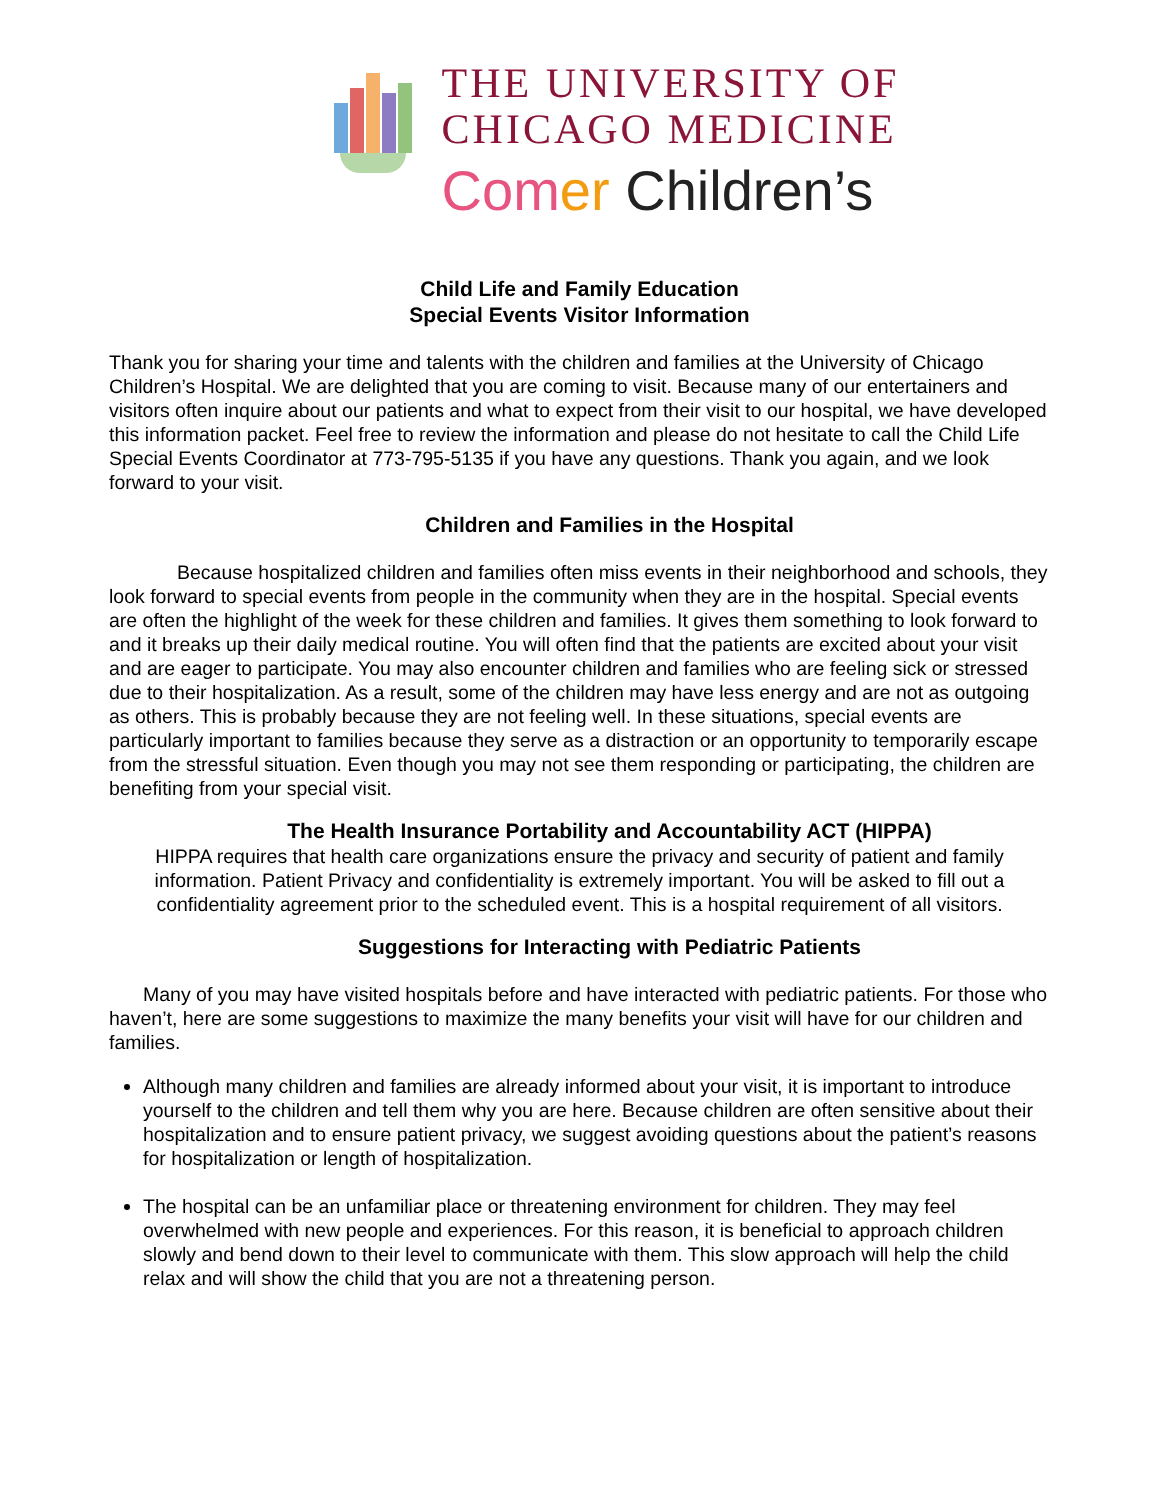THE UNIVERSITY OF
CHICAGO MEDICINE
Com er Children’s
Child Life and Family Education
Special Events Visitor Information
Thank you for sharing your time and talents with the children and families at the University of Chicago Children’s Hospital. We are delighted that you are coming to visit. Because many of our entertainers and visitors often inquire about our patients and what to expect from their visit to our hospital, we have developed this information packet. Feel free to review the information and please do not hesitate to call the Child Life Special Events Coordinator at 773-795-5135 if you have any questions. Thank you again, and we look forward to your visit.
Children and Families in the Hospital
Because hospitalized children and families often miss events in their neighborhood and schools, they look forward to special events from people in the community when they are in the hospital. Special events are often the highlight of the week for these children and families. It gives them something to look forward to and it breaks up their daily medical routine. You will often find that the patients are excited about your visit and are eager to participate. You may also encounter children and families who are feeling sick or stressed due to their hospitalization. As a result, some of the children may have less energy and are not as outgoing as others. This is probably because they are not feeling well. In these situations, special events are particularly important to families because they serve as a distraction or an opportunity to temporarily escape from the stressful situation. Even though you may not see them responding or participating, the children are benefiting from your special visit.
The Health Insurance Portability and Accountability ACT (HIPPA)
HIPPA requires that health care organizations ensure the privacy and security of patient and family information. Patient Privacy and confidentiality is extremely important. You will be asked to fill out a confidentiality agreement prior to the scheduled event. This is a hospital requirement of all visitors.
Suggestions for Interacting with Pediatric Patients
Many of you may have visited hospitals before and have interacted with pediatric patients. For those who haven’t, here are some suggestions to maximize the many benefits your visit will have for our children and families.
Although many children and families are already informed about your visit, it is important to introduce yourself to the children and tell them why you are here. Because children are often sensitive about their hospitalization and to ensure patient privacy, we suggest avoiding questions about the patient’s reasons for hospitalization or length of hospitalization.
The hospital can be an unfamiliar place or threatening environment for children. They may feel overwhelmed with new people and experiences. For this reason, it is beneficial to approach children slowly and bend down to their level to communicate with them. This slow approach will help the child relax and will show the child that you are not a threatening person.